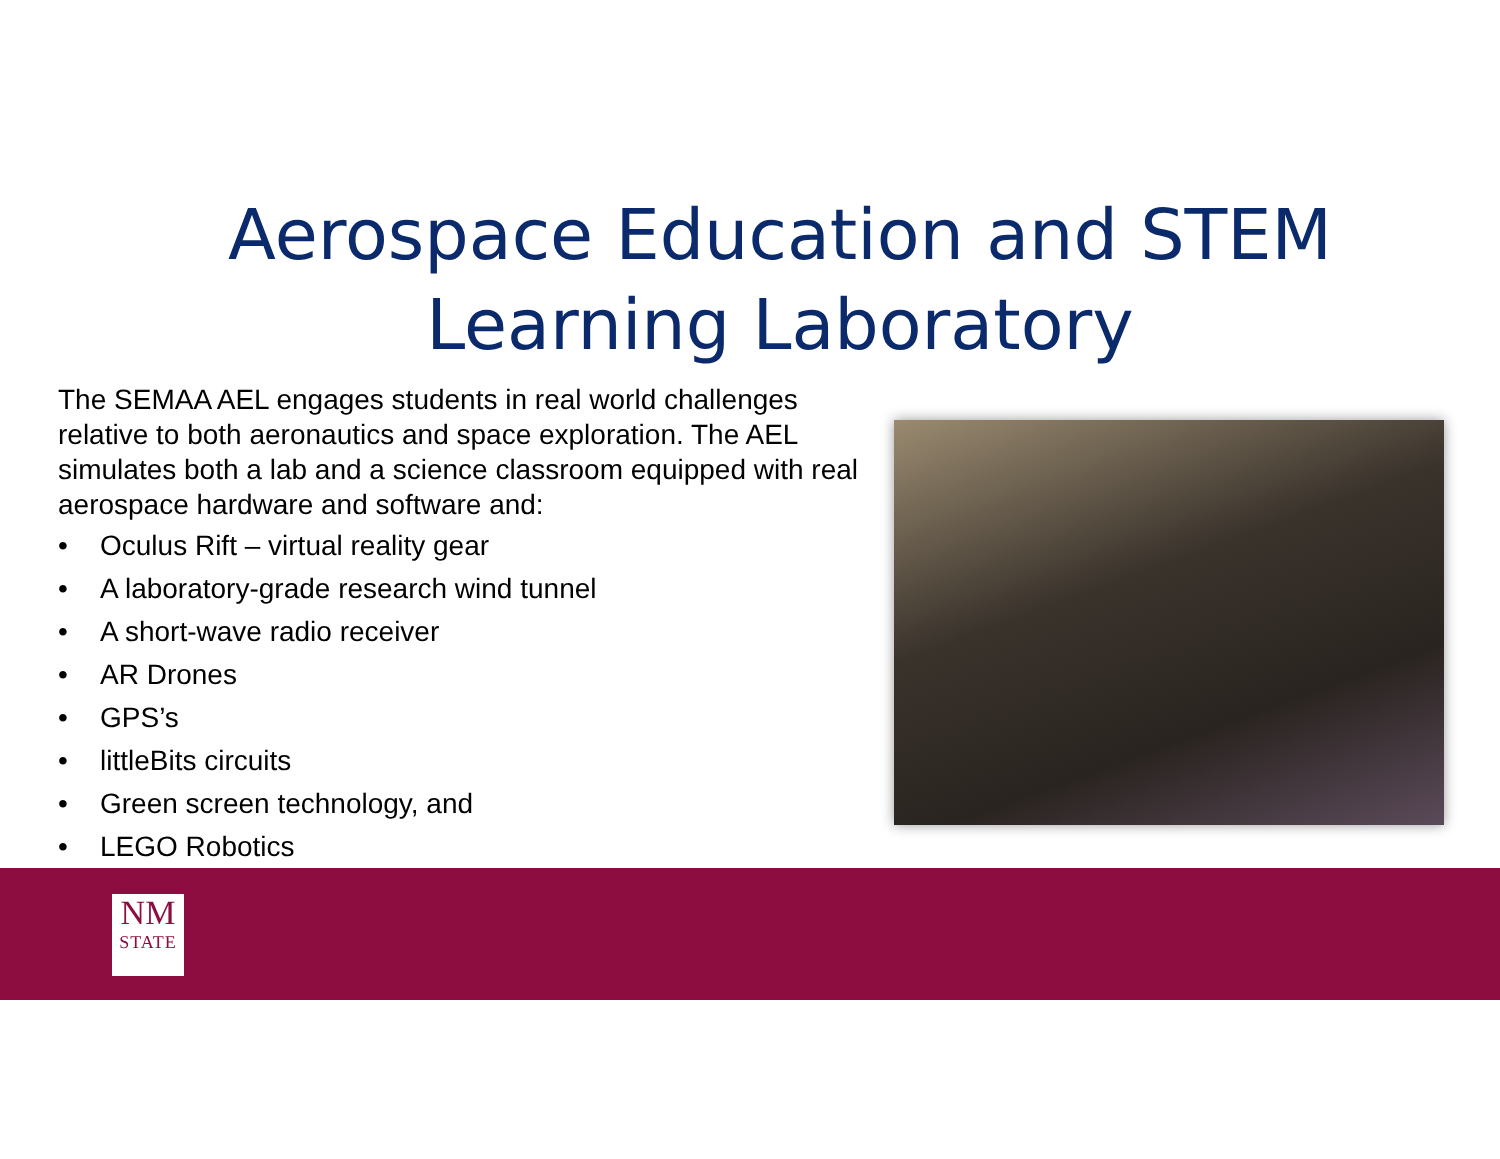Aerospace Education and STEM
Learning Laboratory
The SEMAA AEL engages students in real world challenges relative to both aeronautics and space exploration. The AEL simulates both a lab and a science classroom equipped with real aerospace hardware and software and:
• Oculus Rift – virtual reality gear
• A laboratory-grade research wind tunnel
• A short-wave radio receiver
• AR Drones
• GPS’s
• littleBits circuits
• Green screen technology, and
• LEGO Robotics
NM
STATE